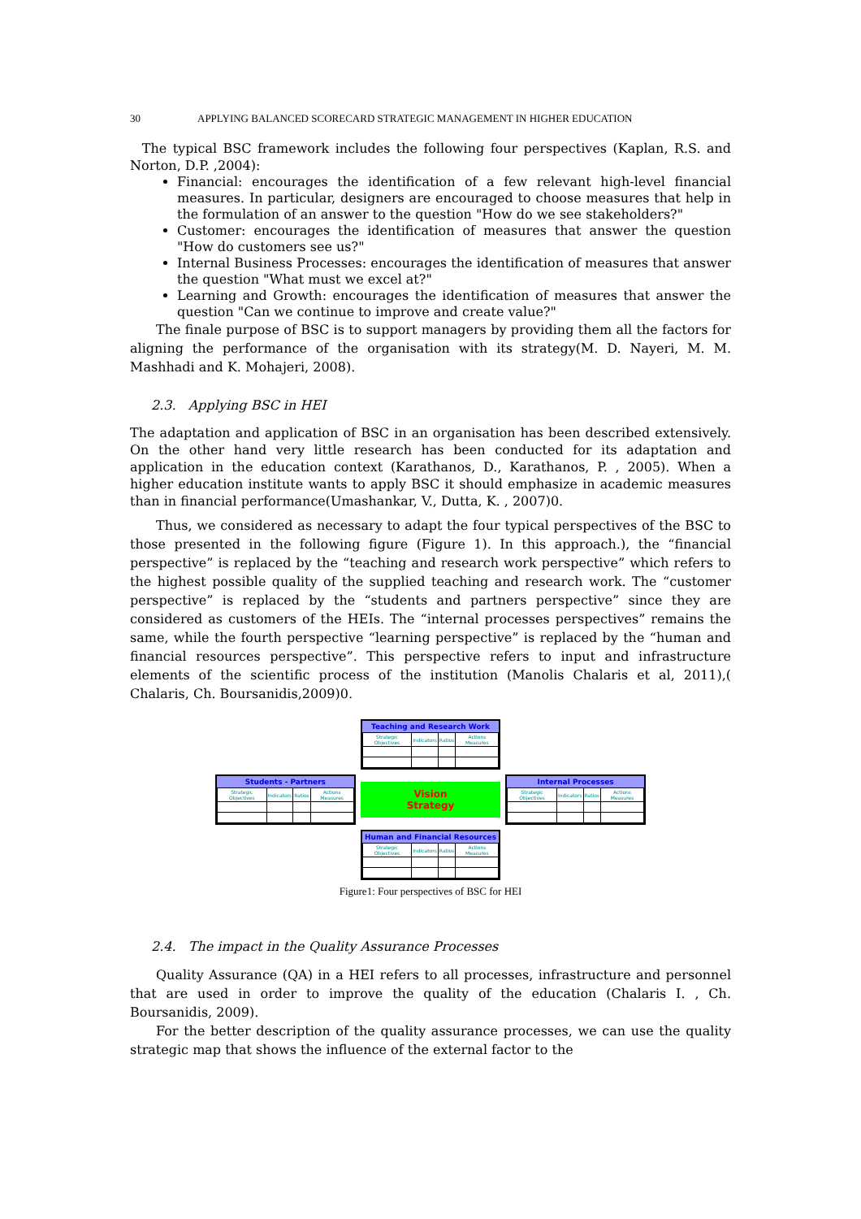30 APPLYING BALANCED SCORECARD STRATEGIC MANAGEMENT IN HIGHER EDUCATION
The typical BSC framework includes the following four perspectives (Kaplan, R.S. and Norton, D.P. ,2004):
Financial: encourages the identification of a few relevant high-level financial measures. In particular, designers are encouraged to choose measures that help in the formulation of an answer to the question "How do we see stakeholders?"
Customer: encourages the identification of measures that answer the question "How do customers see us?"
Internal Business Processes: encourages the identification of measures that answer the question "What must we excel at?"
Learning and Growth: encourages the identification of measures that answer the question "Can we continue to improve and create value?"
The finale purpose of BSC is to support managers by providing them all the factors for aligning the performance of the organisation with its strategy(M. D. Nayeri, M. M. Mashhadi and K. Mohajeri, 2008).
2.3. Applying BSC in HEI
The adaptation and application of BSC in an organisation has been described extensively. On the other hand very little research has been conducted for its adaptation and application in the education context (Karathanos, D., Karathanos, P. , 2005). When a higher education institute wants to apply BSC it should emphasize in academic measures than in financial performance(Umashankar, V., Dutta, K. , 2007)0.
Thus, we considered as necessary to adapt the four typical perspectives of the BSC to those presented in the following figure (Figure 1). In this approach.), the “financial perspective” is replaced by the “teaching and research work perspective” which refers to the highest possible quality of the supplied teaching and research work. The “customer perspective” is replaced by the “students and partners perspective” since they are considered as customers of the HEIs. The “internal processes perspectives” remains the same, while the fourth perspective “learning perspective” is replaced by the “human and financial resources perspective”. This perspective refers to input and infrastructure elements of the scientific process of the institution (Manolis Chalaris et al, 2011),( Chalaris, Ch. Boursanidis,2009)0.
Teaching and Research Work
| Strategic Objectives | Indicators | Ratios | Actions Measures |
Students - Partners
| Strategic Objectives | Indicators | Ratios | Actions Measures |
Vision
Strategy
Internal Processes
| Strategic Objectives | Indicators | Ratios | Actions Measures |
Human and Financial Resources
| Strategic Objectives | Indicators | Ratios | Actions Measures |
Figure1: Four perspectives of BSC for HEI
2.4. The impact in the Quality Assurance Processes
Quality Assurance (QA) in a HEI refers to all processes, infrastructure and personnel that are used in order to improve the quality of the education (Chalaris I. , Ch. Boursanidis, 2009).
For the better description of the quality assurance processes, we can use the quality strategic map that shows the influence of the external factor to the